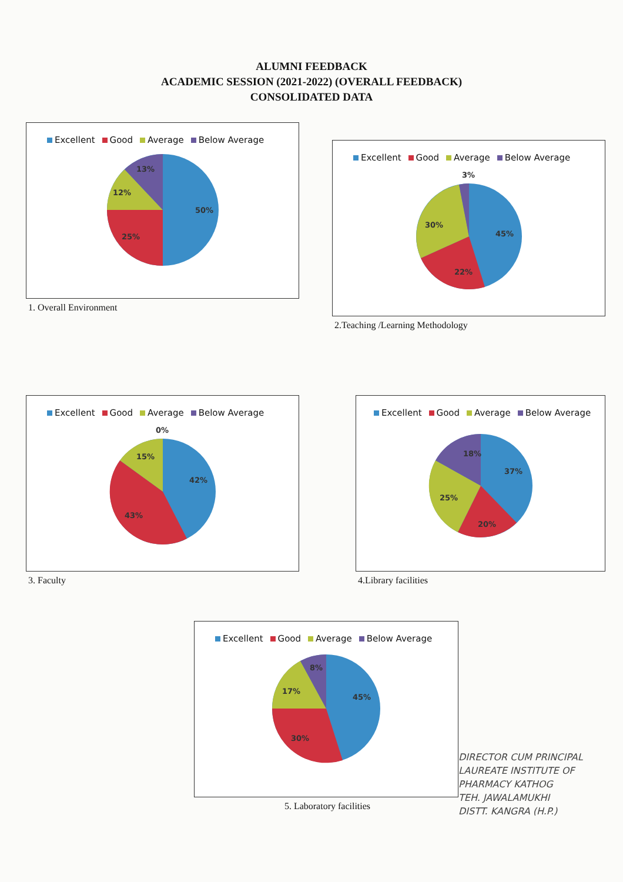ALUMNI FEEDBACK
ACADEMIC SESSION (2021-2022) (OVERALL FEEDBACK)
CONSOLIDATED DATA
Excellent Good Average Below Average
50%
25%
12%
13%
1. Overall Environment
Excellent Good Average Below Average
3%
45%
22%
30%
2.Teaching /Learning Methodology
Excellent Good Average Below Average
0%
42%
43%
15%
3. Faculty
Excellent Good Average Below Average
37%
20%
25%
18%
4.Library facilities
Excellent Good Average Below Average
45%
30%
17%
8%
5. Laboratory facilities
DIRECTOR CUM PRINCIPAL
LAUREATE INSTITUTE OF
PHARMACY KATHOG
TEH. JAWALAMUKHI
DISTT. KANGRA (H.P.)